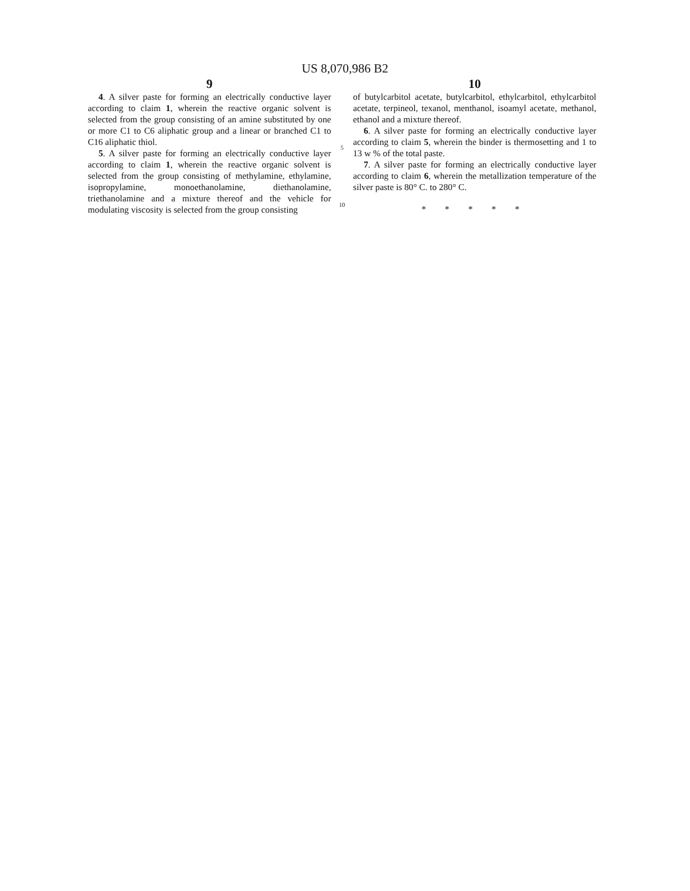US 8,070,986 B2
9
4. A silver paste for forming an electrically conductive layer according to claim 1, wherein the reactive organic solvent is selected from the group consisting of an amine substituted by one or more C1 to C6 aliphatic group and a linear or branched C1 to C16 aliphatic thiol.
5. A silver paste for forming an electrically conductive layer according to claim 1, wherein the reactive organic solvent is selected from the group consisting of methylamine, ethylamine, isopropylamine, monoethanolamine, diethanolamine, triethanolamine and a mixture thereof and the vehicle for modulating viscosity is selected from the group consisting
5
10
10
of butylcarbitol acetate, butylcarbitol, ethylcarbitol, ethylcarbitol acetate, terpineol, texanol, menthanol, isoamyl acetate, methanol, ethanol and a mixture thereof.
6. A silver paste for forming an electrically conductive layer according to claim 5, wherein the binder is thermosetting and 1 to 13 w % of the total paste.
7. A silver paste for forming an electrically conductive layer according to claim 6, wherein the metallization temperature of the silver paste is 80° C. to 280° C.
* * * * *